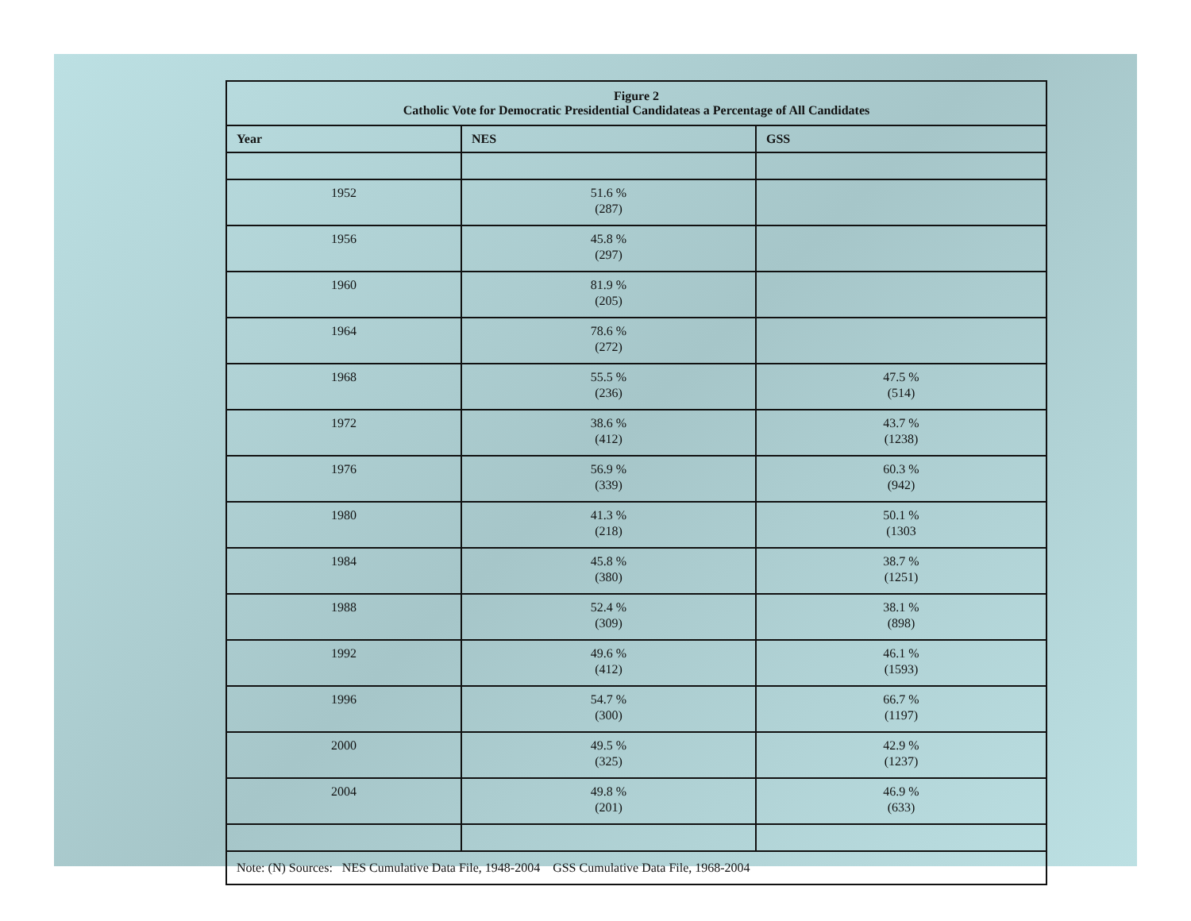| Figure 2 Catholic Vote for Democratic Presidential Candidateas a Percentage of All Candidates | | |
| Year | NES | GSS |
| 1952 | 51.6 % (287) | |
| 1956 | 45.8 % (297) | |
| 1960 | 81.9 % (205) | |
| 1964 | 78.6 % (272) | |
| 1968 | 55.5 % (236) | 47.5 % (514) |
| 1972 | 38.6 % (412) | 43.7 % (1238) |
| 1976 | 56.9 % (339) | 60.3 % (942) |
| 1980 | 41.3 % (218) | 50.1 % (1303 |
| 1984 | 45.8 % (380) | 38.7 % (1251) |
| 1988 | 52.4 % (309) | 38.1 % (898) |
| 1992 | 49.6 % (412) | 46.1 % (1593) |
| 1996 | 54.7 % (300) | 66.7 % (1197) |
| 2000 | 49.5 % (325) | 42.9 % (1237) |
| 2004 | 49.8 % (201) | 46.9 % (633) |
| Note: (N) Sources: NES Cumulative Data File, 1948-2004 GSS Cumulative Data File, 1968-2004 | | |